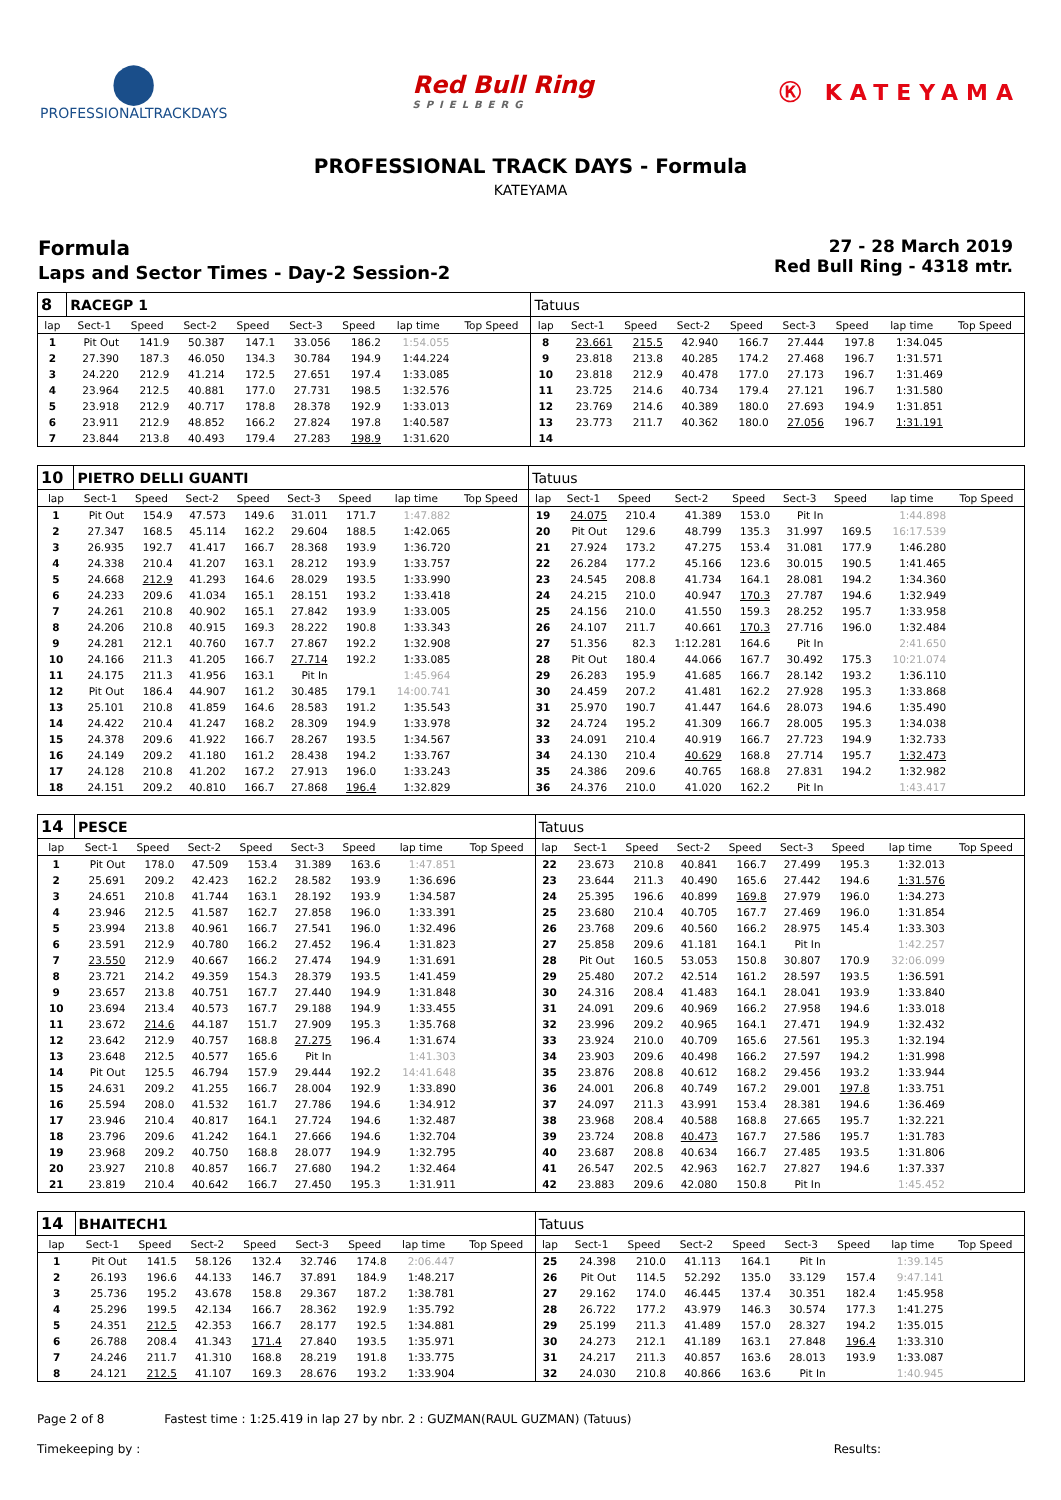⬤
PROFESSIONALTRACKDAYS
Red Bull Ring
SPIELBERG
Ⓚ KATEYAMA
PROFESSIONAL TRACK DAYS - Formula
KATEYAMA
Formula
Laps and Sector Times - Day-2 Session-2
27 - 28 March 2019
Red Bull Ring - 4318 mtr.
| 8 | RACEGP 1 | | | | | | | | Tatuus | | | | | | | | |
| lap | Sect-1 | Speed | Sect-2 | Speed | Sect-3 | Speed | lap time | Top Speed | lap | Sect-1 | Speed | Sect-2 | Speed | Sect-3 | Speed | lap time | Top Speed |
| 1 | Pit Out | 141.9 | 50.387 | 147.1 | 33.056 | 186.2 | 1:54.055 | | 8 | 23.661 | 215.5 | 42.940 | 166.7 | 27.444 | 197.8 | 1:34.045 | |
| 2 | 27.390 | 187.3 | 46.050 | 134.3 | 30.784 | 194.9 | 1:44.224 | | 9 | 23.818 | 213.8 | 40.285 | 174.2 | 27.468 | 196.7 | 1:31.571 | |
| 3 | 24.220 | 212.9 | 41.214 | 172.5 | 27.651 | 197.4 | 1:33.085 | | 10 | 23.818 | 212.9 | 40.478 | 177.0 | 27.173 | 196.7 | 1:31.469 | |
| 4 | 23.964 | 212.5 | 40.881 | 177.0 | 27.731 | 198.5 | 1:32.576 | | 11 | 23.725 | 214.6 | 40.734 | 179.4 | 27.121 | 196.7 | 1:31.580 | |
| 5 | 23.918 | 212.9 | 40.717 | 178.8 | 28.378 | 192.9 | 1:33.013 | | 12 | 23.769 | 214.6 | 40.389 | 180.0 | 27.693 | 194.9 | 1:31.851 | |
| 6 | 23.911 | 212.9 | 48.852 | 166.2 | 27.824 | 197.8 | 1:40.587 | | 13 | 23.773 | 211.7 | 40.362 | 180.0 | 27.056 | 196.7 | 1:31.191 | |
| 7 | 23.844 | 213.8 | 40.493 | 179.4 | 27.283 | 198.9 | 1:31.620 | | 14 | | | | | | | | |
| 10 | PIETRO DELLI GUANTI | | | | | | | | Tatuus | | | | | | | | |
| lap | Sect-1 | Speed | Sect-2 | Speed | Sect-3 | Speed | lap time | Top Speed | lap | Sect-1 | Speed | Sect-2 | Speed | Sect-3 | Speed | lap time | Top Speed |
| 1 | Pit Out | 154.9 | 47.573 | 149.6 | 31.011 | 171.7 | 1:47.882 | | 19 | 24.075 | 210.4 | 41.389 | 153.0 | Pit In | | 1:44.898 | |
| 2 | 27.347 | 168.5 | 45.114 | 162.2 | 29.604 | 188.5 | 1:42.065 | | 20 | Pit Out | 129.6 | 48.799 | 135.3 | 31.997 | 169.5 | 16:17.539 | |
| 3 | 26.935 | 192.7 | 41.417 | 166.7 | 28.368 | 193.9 | 1:36.720 | | 21 | 27.924 | 173.2 | 47.275 | 153.4 | 31.081 | 177.9 | 1:46.280 | |
| 4 | 24.338 | 210.4 | 41.207 | 163.1 | 28.212 | 193.9 | 1:33.757 | | 22 | 26.284 | 177.2 | 45.166 | 123.6 | 30.015 | 190.5 | 1:41.465 | |
| 5 | 24.668 | 212.9 | 41.293 | 164.6 | 28.029 | 193.5 | 1:33.990 | | 23 | 24.545 | 208.8 | 41.734 | 164.1 | 28.081 | 194.2 | 1:34.360 | |
| 6 | 24.233 | 209.6 | 41.034 | 165.1 | 28.151 | 193.2 | 1:33.418 | | 24 | 24.215 | 210.0 | 40.947 | 170.3 | 27.787 | 194.6 | 1:32.949 | |
| 7 | 24.261 | 210.8 | 40.902 | 165.1 | 27.842 | 193.9 | 1:33.005 | | 25 | 24.156 | 210.0 | 41.550 | 159.3 | 28.252 | 195.7 | 1:33.958 | |
| 8 | 24.206 | 210.8 | 40.915 | 169.3 | 28.222 | 190.8 | 1:33.343 | | 26 | 24.107 | 211.7 | 40.661 | 170.3 | 27.716 | 196.0 | 1:32.484 | |
| 9 | 24.281 | 212.1 | 40.760 | 167.7 | 27.867 | 192.2 | 1:32.908 | | 27 | 51.356 | 82.3 | 1:12.281 | 164.6 | Pit In | | 2:41.650 | |
| 10 | 24.166 | 211.3 | 41.205 | 166.7 | 27.714 | 192.2 | 1:33.085 | | 28 | Pit Out | 180.4 | 44.066 | 167.7 | 30.492 | 175.3 | 10:21.074 | |
| 11 | 24.175 | 211.3 | 41.956 | 163.1 | Pit In | | 1:45.964 | | 29 | 26.283 | 195.9 | 41.685 | 166.7 | 28.142 | 193.2 | 1:36.110 | |
| 12 | Pit Out | 186.4 | 44.907 | 161.2 | 30.485 | 179.1 | 14:00.741 | | 30 | 24.459 | 207.2 | 41.481 | 162.2 | 27.928 | 195.3 | 1:33.868 | |
| 13 | 25.101 | 210.8 | 41.859 | 164.6 | 28.583 | 191.2 | 1:35.543 | | 31 | 25.970 | 190.7 | 41.447 | 164.6 | 28.073 | 194.6 | 1:35.490 | |
| 14 | 24.422 | 210.4 | 41.247 | 168.2 | 28.309 | 194.9 | 1:33.978 | | 32 | 24.724 | 195.2 | 41.309 | 166.7 | 28.005 | 195.3 | 1:34.038 | |
| 15 | 24.378 | 209.6 | 41.922 | 166.7 | 28.267 | 193.5 | 1:34.567 | | 33 | 24.091 | 210.4 | 40.919 | 166.7 | 27.723 | 194.9 | 1:32.733 | |
| 16 | 24.149 | 209.2 | 41.180 | 161.2 | 28.438 | 194.2 | 1:33.767 | | 34 | 24.130 | 210.4 | 40.629 | 168.8 | 27.714 | 195.7 | 1:32.473 | |
| 17 | 24.128 | 210.8 | 41.202 | 167.2 | 27.913 | 196.0 | 1:33.243 | | 35 | 24.386 | 209.6 | 40.765 | 168.8 | 27.831 | 194.2 | 1:32.982 | |
| 18 | 24.151 | 209.2 | 40.810 | 166.7 | 27.868 | 196.4 | 1:32.829 | | 36 | 24.376 | 210.0 | 41.020 | 162.2 | Pit In | | 1:43.417 | |
| 14 | PESCE | | | | | | | | Tatuus | | | | | | | | |
| lap | Sect-1 | Speed | Sect-2 | Speed | Sect-3 | Speed | lap time | Top Speed | lap | Sect-1 | Speed | Sect-2 | Speed | Sect-3 | Speed | lap time | Top Speed |
| 1 | Pit Out | 178.0 | 47.509 | 153.4 | 31.389 | 163.6 | 1:47.851 | | 22 | 23.673 | 210.8 | 40.841 | 166.7 | 27.499 | 195.3 | 1:32.013 | |
| 2 | 25.691 | 209.2 | 42.423 | 162.2 | 28.582 | 193.9 | 1:36.696 | | 23 | 23.644 | 211.3 | 40.490 | 165.6 | 27.442 | 194.6 | 1:31.576 | |
| 3 | 24.651 | 210.8 | 41.744 | 163.1 | 28.192 | 193.9 | 1:34.587 | | 24 | 25.395 | 196.6 | 40.899 | 169.8 | 27.979 | 196.0 | 1:34.273 | |
| 4 | 23.946 | 212.5 | 41.587 | 162.7 | 27.858 | 196.0 | 1:33.391 | | 25 | 23.680 | 210.4 | 40.705 | 167.7 | 27.469 | 196.0 | 1:31.854 | |
| 5 | 23.994 | 213.8 | 40.961 | 166.7 | 27.541 | 196.0 | 1:32.496 | | 26 | 23.768 | 209.6 | 40.560 | 166.2 | 28.975 | 145.4 | 1:33.303 | |
| 6 | 23.591 | 212.9 | 40.780 | 166.2 | 27.452 | 196.4 | 1:31.823 | | 27 | 25.858 | 209.6 | 41.181 | 164.1 | Pit In | | 1:42.257 | |
| 7 | 23.550 | 212.9 | 40.667 | 166.2 | 27.474 | 194.9 | 1:31.691 | | 28 | Pit Out | 160.5 | 53.053 | 150.8 | 30.807 | 170.9 | 32:06.099 | |
| 8 | 23.721 | 214.2 | 49.359 | 154.3 | 28.379 | 193.5 | 1:41.459 | | 29 | 25.480 | 207.2 | 42.514 | 161.2 | 28.597 | 193.5 | 1:36.591 | |
| 9 | 23.657 | 213.8 | 40.751 | 167.7 | 27.440 | 194.9 | 1:31.848 | | 30 | 24.316 | 208.4 | 41.483 | 164.1 | 28.041 | 193.9 | 1:33.840 | |
| 10 | 23.694 | 213.4 | 40.573 | 167.7 | 29.188 | 194.9 | 1:33.455 | | 31 | 24.091 | 209.6 | 40.969 | 166.2 | 27.958 | 194.6 | 1:33.018 | |
| 11 | 23.672 | 214.6 | 44.187 | 151.7 | 27.909 | 195.3 | 1:35.768 | | 32 | 23.996 | 209.2 | 40.965 | 164.1 | 27.471 | 194.9 | 1:32.432 | |
| 12 | 23.642 | 212.9 | 40.757 | 168.8 | 27.275 | 196.4 | 1:31.674 | | 33 | 23.924 | 210.0 | 40.709 | 165.6 | 27.561 | 195.3 | 1:32.194 | |
| 13 | 23.648 | 212.5 | 40.577 | 165.6 | Pit In | | 1:41.303 | | 34 | 23.903 | 209.6 | 40.498 | 166.2 | 27.597 | 194.2 | 1:31.998 | |
| 14 | Pit Out | 125.5 | 46.794 | 157.9 | 29.444 | 192.2 | 14:41.648 | | 35 | 23.876 | 208.8 | 40.612 | 168.2 | 29.456 | 193.2 | 1:33.944 | |
| 15 | 24.631 | 209.2 | 41.255 | 166.7 | 28.004 | 192.9 | 1:33.890 | | 36 | 24.001 | 206.8 | 40.749 | 167.2 | 29.001 | 197.8 | 1:33.751 | |
| 16 | 25.594 | 208.0 | 41.532 | 161.7 | 27.786 | 194.6 | 1:34.912 | | 37 | 24.097 | 211.3 | 43.991 | 153.4 | 28.381 | 194.6 | 1:36.469 | |
| 17 | 23.946 | 210.4 | 40.817 | 164.1 | 27.724 | 194.6 | 1:32.487 | | 38 | 23.968 | 208.4 | 40.588 | 168.8 | 27.665 | 195.7 | 1:32.221 | |
| 18 | 23.796 | 209.6 | 41.242 | 164.1 | 27.666 | 194.6 | 1:32.704 | | 39 | 23.724 | 208.8 | 40.473 | 167.7 | 27.586 | 195.7 | 1:31.783 | |
| 19 | 23.968 | 209.2 | 40.750 | 168.8 | 28.077 | 194.9 | 1:32.795 | | 40 | 23.687 | 208.8 | 40.634 | 166.7 | 27.485 | 193.5 | 1:31.806 | |
| 20 | 23.927 | 210.8 | 40.857 | 166.7 | 27.680 | 194.2 | 1:32.464 | | 41 | 26.547 | 202.5 | 42.963 | 162.7 | 27.827 | 194.6 | 1:37.337 | |
| 21 | 23.819 | 210.4 | 40.642 | 166.7 | 27.450 | 195.3 | 1:31.911 | | 42 | 23.883 | 209.6 | 42.080 | 150.8 | Pit In | | 1:45.452 | |
| 14 | BHAITECH1 | | | | | | | | Tatuus | | | | | | | | |
| lap | Sect-1 | Speed | Sect-2 | Speed | Sect-3 | Speed | lap time | Top Speed | lap | Sect-1 | Speed | Sect-2 | Speed | Sect-3 | Speed | lap time | Top Speed |
| 1 | Pit Out | 141.5 | 58.126 | 132.4 | 32.746 | 174.8 | 2:06.447 | | 25 | 24.398 | 210.0 | 41.113 | 164.1 | Pit In | | 1:39.145 | |
| 2 | 26.193 | 196.6 | 44.133 | 146.7 | 37.891 | 184.9 | 1:48.217 | | 26 | Pit Out | 114.5 | 52.292 | 135.0 | 33.129 | 157.4 | 9:47.141 | |
| 3 | 25.736 | 195.2 | 43.678 | 158.8 | 29.367 | 187.2 | 1:38.781 | | 27 | 29.162 | 174.0 | 46.445 | 137.4 | 30.351 | 182.4 | 1:45.958 | |
| 4 | 25.296 | 199.5 | 42.134 | 166.7 | 28.362 | 192.9 | 1:35.792 | | 28 | 26.722 | 177.2 | 43.979 | 146.3 | 30.574 | 177.3 | 1:41.275 | |
| 5 | 24.351 | 212.5 | 42.353 | 166.7 | 28.177 | 192.5 | 1:34.881 | | 29 | 25.199 | 211.3 | 41.489 | 157.0 | 28.327 | 194.2 | 1:35.015 | |
| 6 | 26.788 | 208.4 | 41.343 | 171.4 | 27.840 | 193.5 | 1:35.971 | | 30 | 24.273 | 212.1 | 41.189 | 163.1 | 27.848 | 196.4 | 1:33.310 | |
| 7 | 24.246 | 211.7 | 41.310 | 168.8 | 28.219 | 191.8 | 1:33.775 | | 31 | 24.217 | 211.3 | 40.857 | 163.6 | 28.013 | 193.9 | 1:33.087 | |
| 8 | 24.121 | 212.5 | 41.107 | 169.3 | 28.676 | 193.2 | 1:33.904 | | 32 | 24.030 | 210.8 | 40.866 | 163.6 | Pit In | | 1:40.945 | |
Page 2 of 8 Fastest time : 1:25.419 in lap 27 by nbr. 2 : GUZMAN(RAUL GUZMAN) (Tatuus)
Timekeeping by : Results: